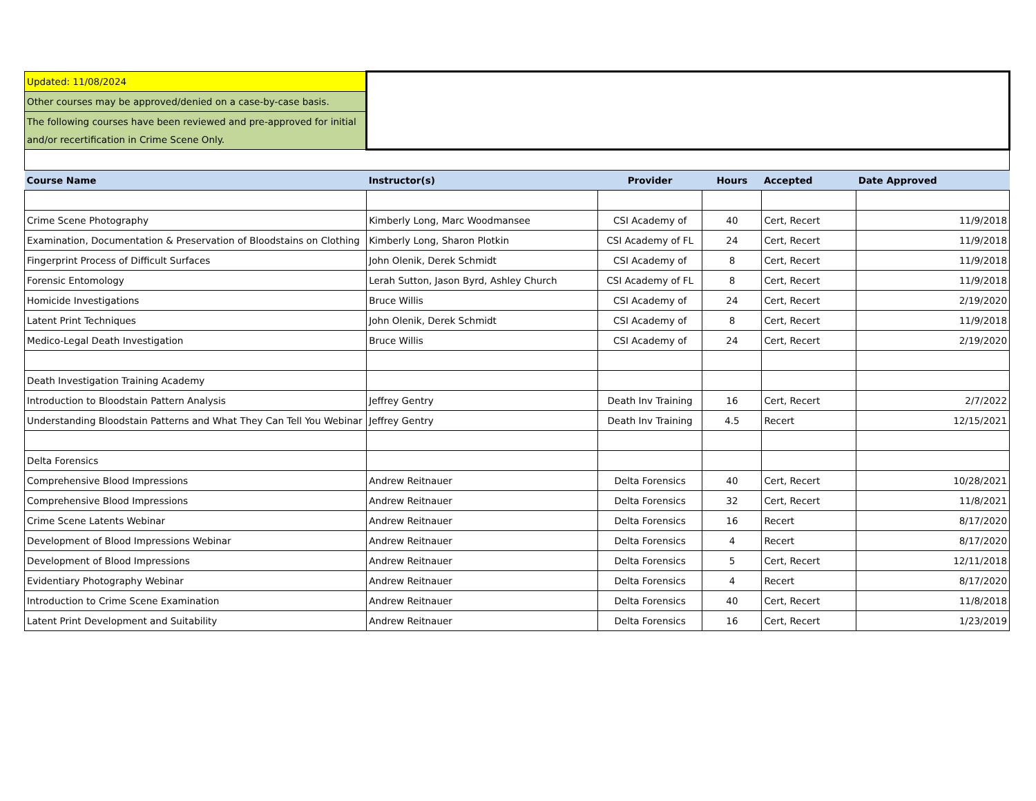| Updated: 11/08/2024 | | | | | |
| Other courses may be approved/denied on a case-by-case basis. | | | | | |
| The following courses have been reviewed and pre-approved for initial and/or recertification in Crime Scene Only. | | | | | |
| Course Name | Instructor(s) | Provider | Hours | Accepted | Date Approved |
| Crime Scene Photography | Kimberly Long, Marc Woodmansee | CSI Academy of | 40 | Cert, Recert | 11/9/2018 |
| Examination, Documentation & Preservation of Bloodstains on Clothing | Kimberly Long, Sharon Plotkin | CSI Academy of FL | 24 | Cert, Recert | 11/9/2018 |
| Fingerprint Process of Difficult Surfaces | John Olenik, Derek Schmidt | CSI Academy of | 8 | Cert, Recert | 11/9/2018 |
| Forensic Entomology | Lerah Sutton, Jason Byrd, Ashley Church | CSI Academy of FL | 8 | Cert, Recert | 11/9/2018 |
| Homicide Investigations | Bruce Willis | CSI Academy of | 24 | Cert, Recert | 2/19/2020 |
| Latent Print Techniques | John Olenik, Derek Schmidt | CSI Academy of | 8 | Cert, Recert | 11/9/2018 |
| Medico-Legal Death Investigation | Bruce Willis | CSI Academy of | 24 | Cert, Recert | 2/19/2020 |
| Death Investigation Training Academy | | | | | |
| Introduction to Bloodstain Pattern Analysis | Jeffrey Gentry | Death Inv Training | 16 | Cert, Recert | 2/7/2022 |
| Understanding Bloodstain Patterns and What They Can Tell You Webinar | Jeffrey Gentry | Death Inv Training | 4.5 | Recert | 12/15/2021 |
| Delta Forensics | | | | | |
| Comprehensive Blood Impressions | Andrew Reitnauer | Delta Forensics | 40 | Cert, Recert | 10/28/2021 |
| Comprehensive Blood Impressions | Andrew Reitnauer | Delta Forensics | 32 | Cert, Recert | 11/8/2021 |
| Crime Scene Latents Webinar | Andrew Reitnauer | Delta Forensics | 16 | Recert | 8/17/2020 |
| Development of Blood Impressions Webinar | Andrew Reitnauer | Delta Forensics | 4 | Recert | 8/17/2020 |
| Development of Blood Impressions | Andrew Reitnauer | Delta Forensics | 5 | Cert, Recert | 12/11/2018 |
| Evidentiary Photography Webinar | Andrew Reitnauer | Delta Forensics | 4 | Recert | 8/17/2020 |
| Introduction to Crime Scene Examination | Andrew Reitnauer | Delta Forensics | 40 | Cert, Recert | 11/8/2018 |
| Latent Print Development and Suitability | Andrew Reitnauer | Delta Forensics | 16 | Cert, Recert | 1/23/2019 |